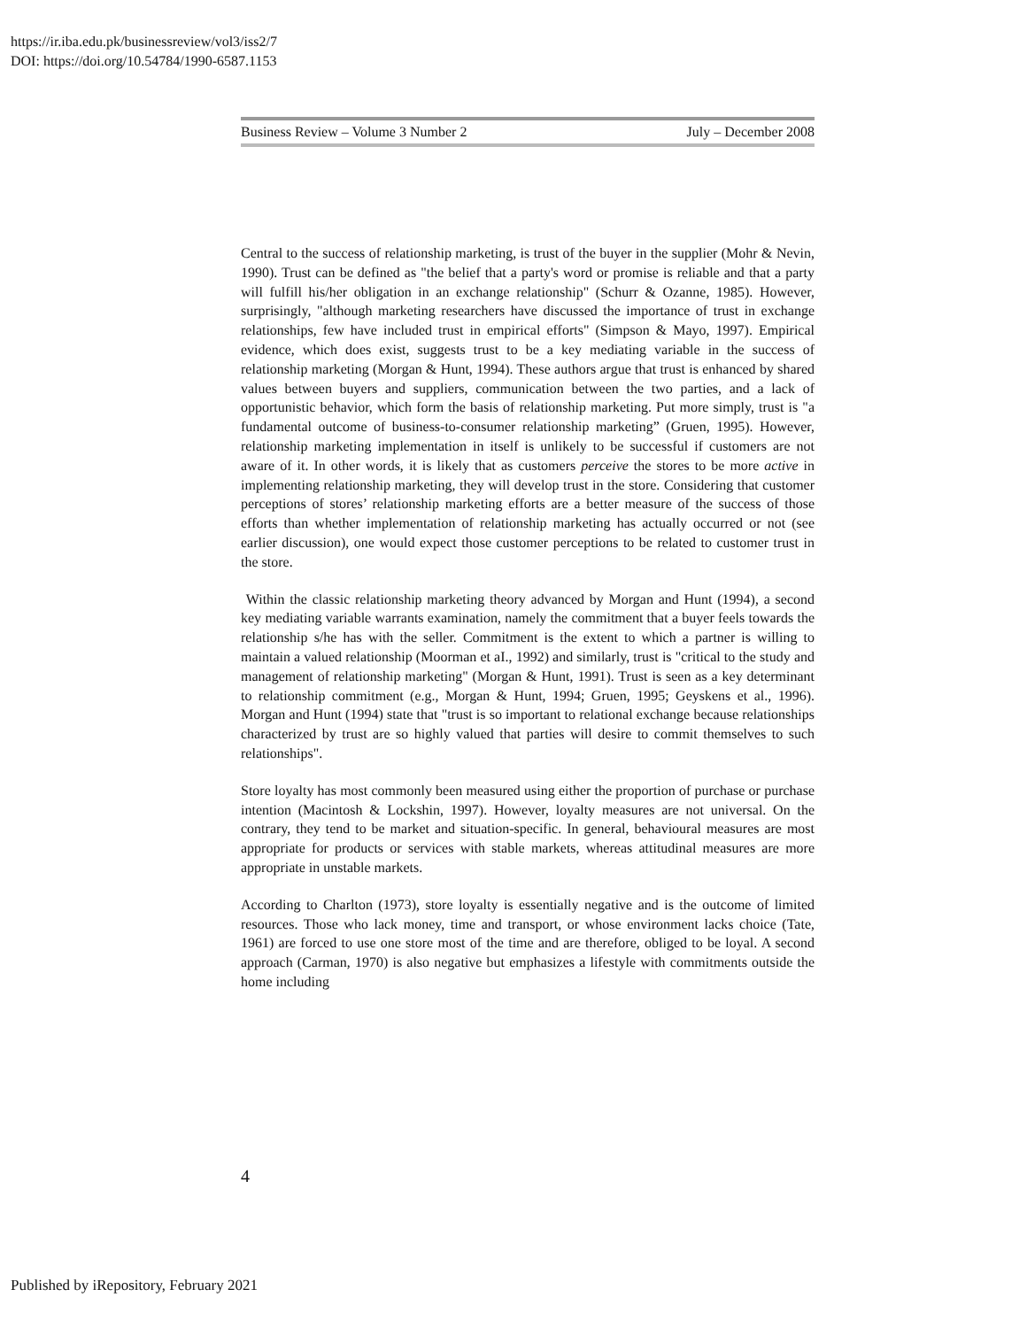https://ir.iba.edu.pk/businessreview/vol3/iss2/7
DOI: https://doi.org/10.54784/1990-6587.1153
Business Review – Volume 3 Number 2 July – December 2008
Central to the success of relationship marketing, is trust of the buyer in the supplier (Mohr & Nevin, 1990). Trust can be defined as "the belief that a party's word or promise is reliable and that a party will fulfill his/her obligation in an exchange relationship" (Schurr & Ozanne, 1985). However, surprisingly, "although marketing researchers have discussed the importance of trust in exchange relationships, few have included trust in empirical efforts" (Simpson & Mayo, 1997). Empirical evidence, which does exist, suggests trust to be a key mediating variable in the success of relationship marketing (Morgan & Hunt, 1994). These authors argue that trust is enhanced by shared values between buyers and suppliers, communication between the two parties, and a lack of opportunistic behavior, which form the basis of relationship marketing. Put more simply, trust is "a fundamental outcome of business-to-consumer relationship marketing” (Gruen, 1995). However, relationship marketing implementation in itself is unlikely to be successful if customers are not aware of it. In other words, it is likely that as customers perceive the stores to be more active in implementing relationship marketing, they will develop trust in the store. Considering that customer perceptions of stores’ relationship marketing efforts are a better measure of the success of those efforts than whether implementation of relationship marketing has actually occurred or not (see earlier discussion), one would expect those customer perceptions to be related to customer trust in the store.
Within the classic relationship marketing theory advanced by Morgan and Hunt (1994), a second key mediating variable warrants examination, namely the commitment that a buyer feels towards the relationship s/he has with the seller. Commitment is the extent to which a partner is willing to maintain a valued relationship (Moorman et aI., 1992) and similarly, trust is "critical to the study and management of relationship marketing" (Morgan & Hunt, 1991). Trust is seen as a key determinant to relationship commitment (e.g., Morgan & Hunt, 1994; Gruen, 1995; Geyskens et al., 1996). Morgan and Hunt (1994) state that "trust is so important to relational exchange because relationships characterized by trust are so highly valued that parties will desire to commit themselves to such relationships".
Store loyalty has most commonly been measured using either the proportion of purchase or purchase intention (Macintosh & Lockshin, 1997). However, loyalty measures are not universal. On the contrary, they tend to be market and situation-specific. In general, behavioural measures are most appropriate for products or services with stable markets, whereas attitudinal measures are more appropriate in unstable markets.
According to Charlton (1973), store loyalty is essentially negative and is the outcome of limited resources. Those who lack money, time and transport, or whose environment lacks choice (Tate, 1961) are forced to use one store most of the time and are therefore, obliged to be loyal. A second approach (Carman, 1970) is also negative but emphasizes a lifestyle with commitments outside the home including
4
Published by iRepository, February 2021